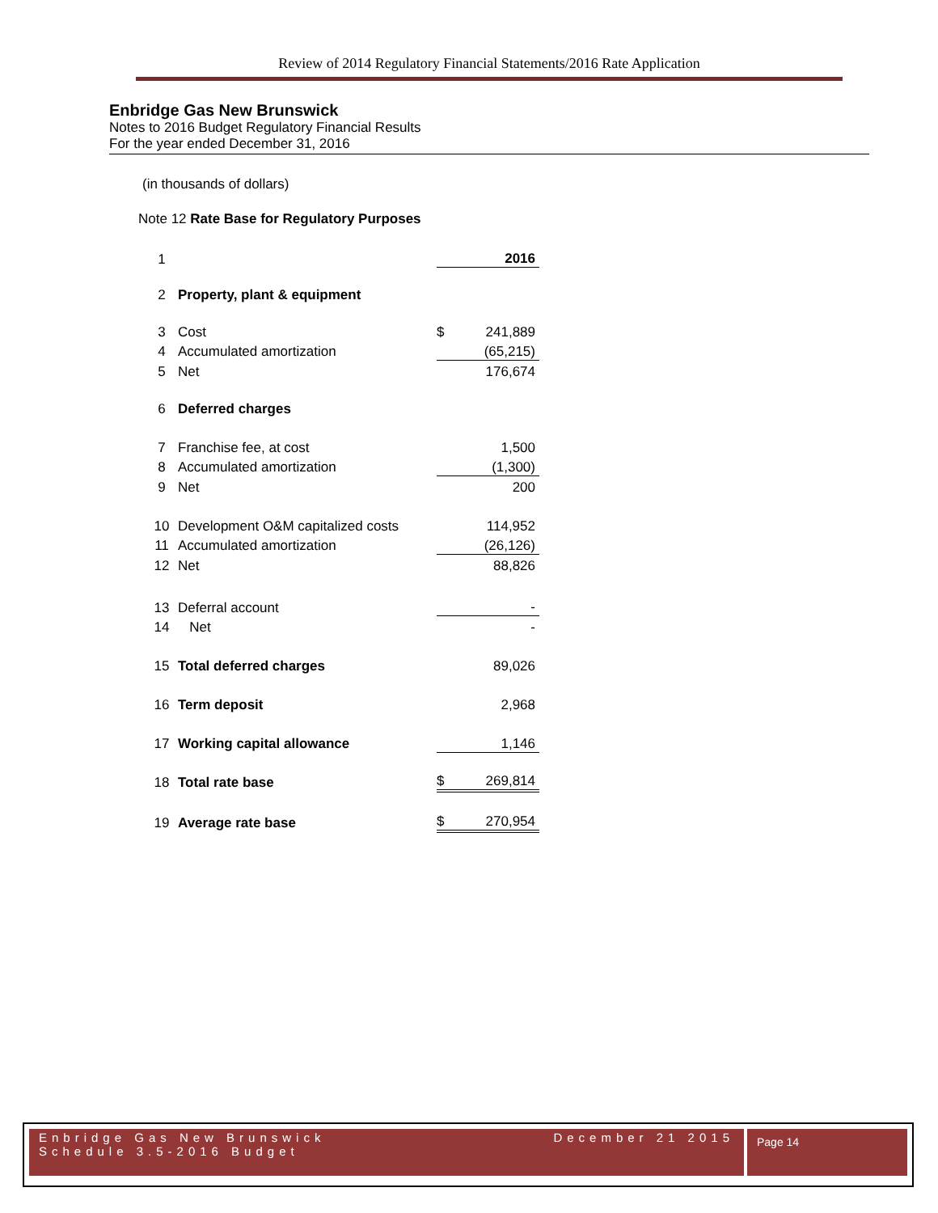Review of 2014 Regulatory Financial Statements/2016 Rate Application
Enbridge Gas New Brunswick
Notes to 2016 Budget Regulatory Financial Results
For the year ended December 31, 2016
(in thousands of dollars)
Note 12 Rate Base for Regulatory Purposes
| 1 | | | 2016 |
| 2 | Property, plant & equipment | | |
| 3 | Cost | $ | 241,889 |
| 4 | Accumulated amortization | | (65,215) |
| 5 | Net | | 176,674 |
| 6 | Deferred charges | | |
| 7 | Franchise fee, at cost | | 1,500 |
| 8 | Accumulated amortization | | (1,300) |
| 9 | Net | | 200 |
| 10 | Development O&M capitalized costs | | 114,952 |
| 11 | Accumulated amortization | | (26,126) |
| 12 | Net | | 88,826 |
| 13 | Deferral account | | - |
| 14 | Net | | - |
| 15 | Total deferred charges | | 89,026 |
| 16 | Term deposit | | 2,968 |
| 17 | Working capital allowance | | 1,146 |
| 18 | Total rate base | $ | 269,814 |
| 19 | Average rate base | $ | 270,954 |
Enbridge Gas New Brunswick December 21 2015
Schedule 3.5-2016 Budget
Page 14